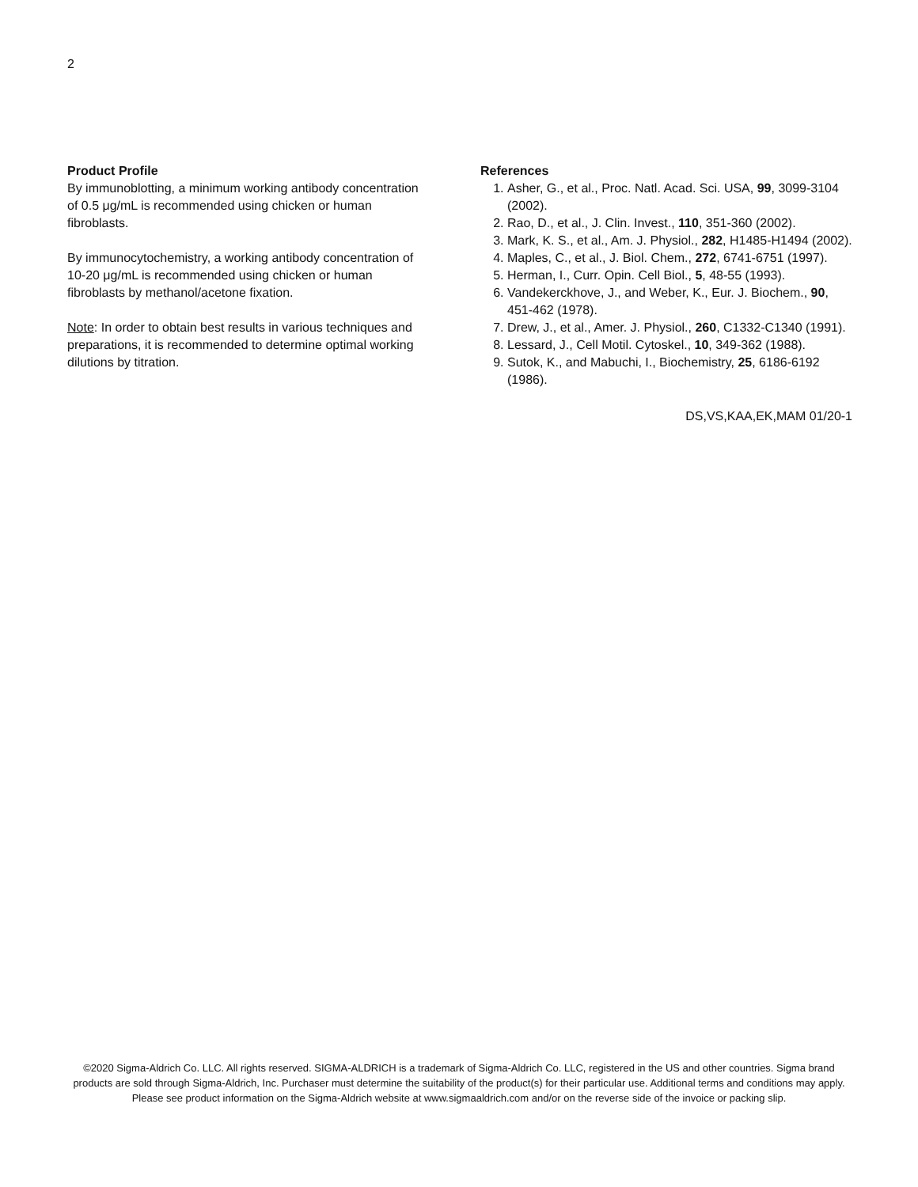2
Product Profile
By immunoblotting, a minimum working antibody concentration of 0.5 μg/mL is recommended using chicken or human fibroblasts.
By immunocytochemistry, a working antibody concentration of 10-20 μg/mL is recommended using chicken or human fibroblasts by methanol/acetone fixation.
Note: In order to obtain best results in various techniques and preparations, it is recommended to determine optimal working dilutions by titration.
References
1. Asher, G., et al., Proc. Natl. Acad. Sci. USA, 99, 3099-3104 (2002).
2. Rao, D., et al., J. Clin. Invest., 110, 351-360 (2002).
3. Mark, K. S., et al., Am. J. Physiol., 282, H1485-H1494 (2002).
4. Maples, C., et al., J. Biol. Chem., 272, 6741-6751 (1997).
5. Herman, I., Curr. Opin. Cell Biol., 5, 48-55 (1993).
6. Vandekerckhove, J., and Weber, K., Eur. J. Biochem., 90, 451-462 (1978).
7. Drew, J., et al., Amer. J. Physiol., 260, C1332-C1340 (1991).
8. Lessard, J., Cell Motil. Cytoskel., 10, 349-362 (1988).
9. Sutok, K., and Mabuchi, I., Biochemistry, 25, 6186-6192 (1986).
DS,VS,KAA,EK,MAM 01/20-1
©2020 Sigma-Aldrich Co. LLC. All rights reserved. SIGMA-ALDRICH is a trademark of Sigma-Aldrich Co. LLC, registered in the US and other countries. Sigma brand products are sold through Sigma-Aldrich, Inc. Purchaser must determine the suitability of the product(s) for their particular use. Additional terms and conditions may apply. Please see product information on the Sigma-Aldrich website at www.sigmaaldrich.com and/or on the reverse side of the invoice or packing slip.